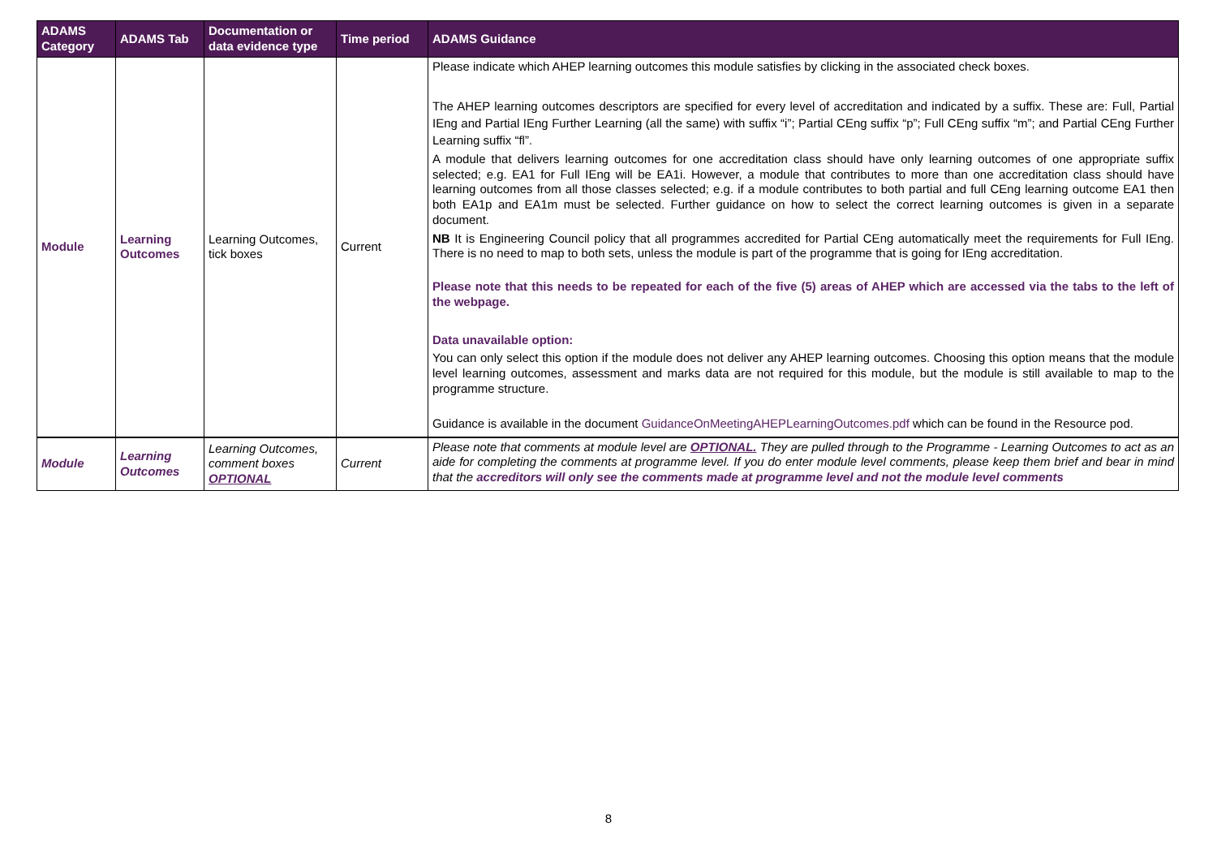| ADAMS Category | ADAMS Tab | Documentation or data evidence type | Time period | ADAMS Guidance |
| --- | --- | --- | --- | --- |
| Module | Learning Outcomes | Learning Outcomes, tick boxes | Current | Please indicate which AHEP learning outcomes this module satisfies by clicking in the associated check boxes. The AHEP learning outcomes descriptors are specified for every level of accreditation and indicated by a suffix. These are: Full, Partial IEng and Partial IEng Further Learning (all the same) with suffix “i”; Partial CEng suffix “p”; Full CEng suffix “m”; and Partial CEng Further Learning suffix “fl”. A module that delivers learning outcomes for one accreditation class should have only learning outcomes of one appropriate suffix selected; e.g. EA1 for Full IEng will be EA1i. However, a module that contributes to more than one accreditation class should have learning outcomes from all those classes selected; e.g. if a module contributes to both partial and full CEng learning outcome EA1 then both EA1p and EA1m must be selected. Further guidance on how to select the correct learning outcomes is given in a separate document. NB It is Engineering Council policy that all programmes accredited for Partial CEng automatically meet the requirements for Full IEng. There is no need to map to both sets, unless the module is part of the programme that is going for IEng accreditation. Please note that this needs to be repeated for each of the five (5) areas of AHEP which are accessed via the tabs to the left of the webpage. Data unavailable option: You can only select this option if the module does not deliver any AHEP learning outcomes. Choosing this option means that the module level learning outcomes, assessment and marks data are not required for this module, but the module is still available to map to the programme structure. Guidance is available in the document GuidanceOnMeetingAHEPLearningOutcomes.pdf which can be found in the Resource pod. |
| Module | Learning Outcomes | Learning Outcomes, comment boxes OPTIONAL | Current | Please note that comments at module level are OPTIONAL. They are pulled through to the Programme - Learning Outcomes to act as an aide for completing the comments at programme level. If you do enter module level comments, please keep them brief and bear in mind that the accreditors will only see the comments made at programme level and not the module level comments |
8